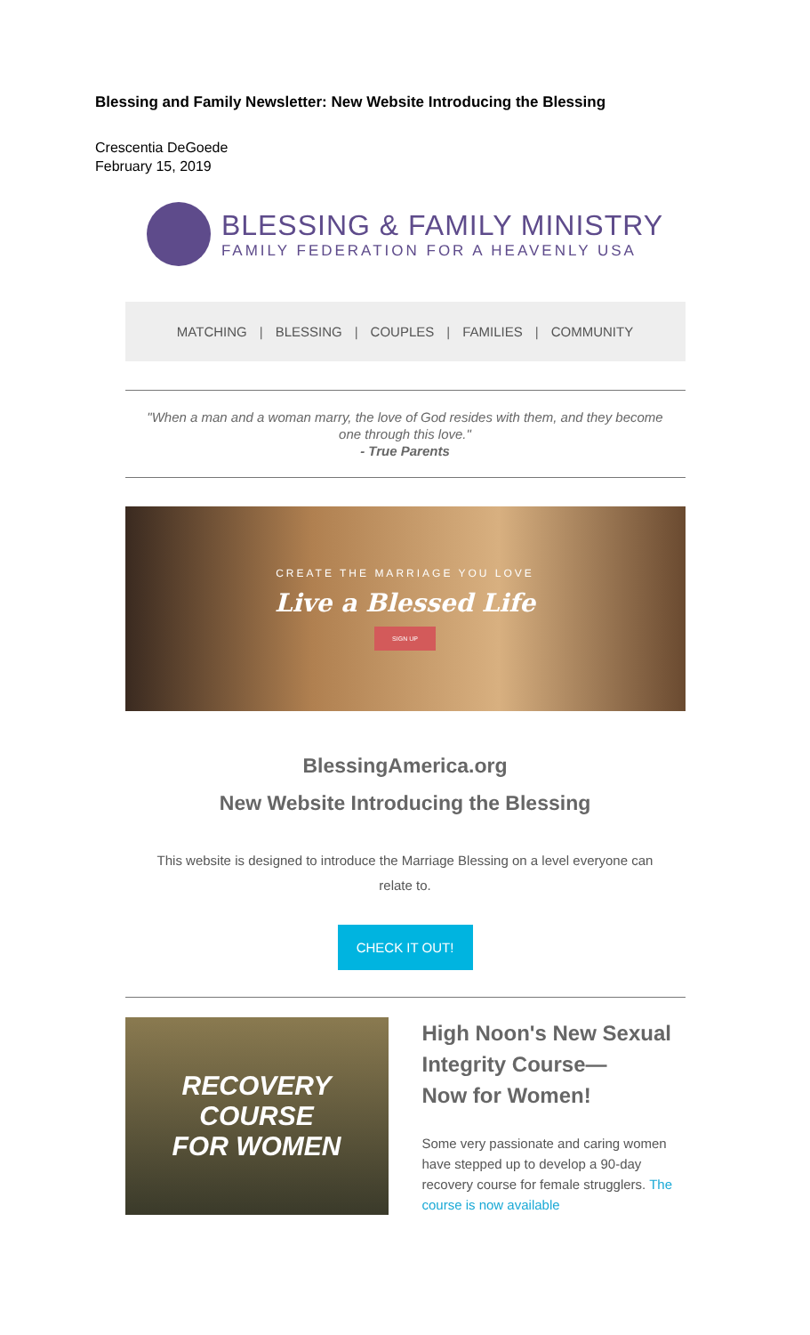Blessing and Family Newsletter: New Website Introducing the Blessing
Crescentia DeGoede
February 15, 2019
BLESSING & FAMILY MINISTRY
FAMILY FEDERATION FOR A HEAVENLY USA
MATCHING | BLESSING | COUPLES | FAMILIES | COMMUNITY
"When a man and a woman marry, the love of God resides with them, and they become one through this love."
- True Parents
CREATE THE MARRIAGE YOU LOVE
Live a Blessed Life
SIGN UP
BlessingAmerica.org
New Website Introducing the Blessing
This website is designed to introduce the Marriage Blessing on a level everyone can relate to.
CHECK IT OUT!
RECOVERY COURSE
FOR WOMEN
High Noon's New Sexual Integrity Course—
Now for Women!
Some very passionate and caring women have stepped up to develop a 90-day recovery course for female strugglers. The course is now available